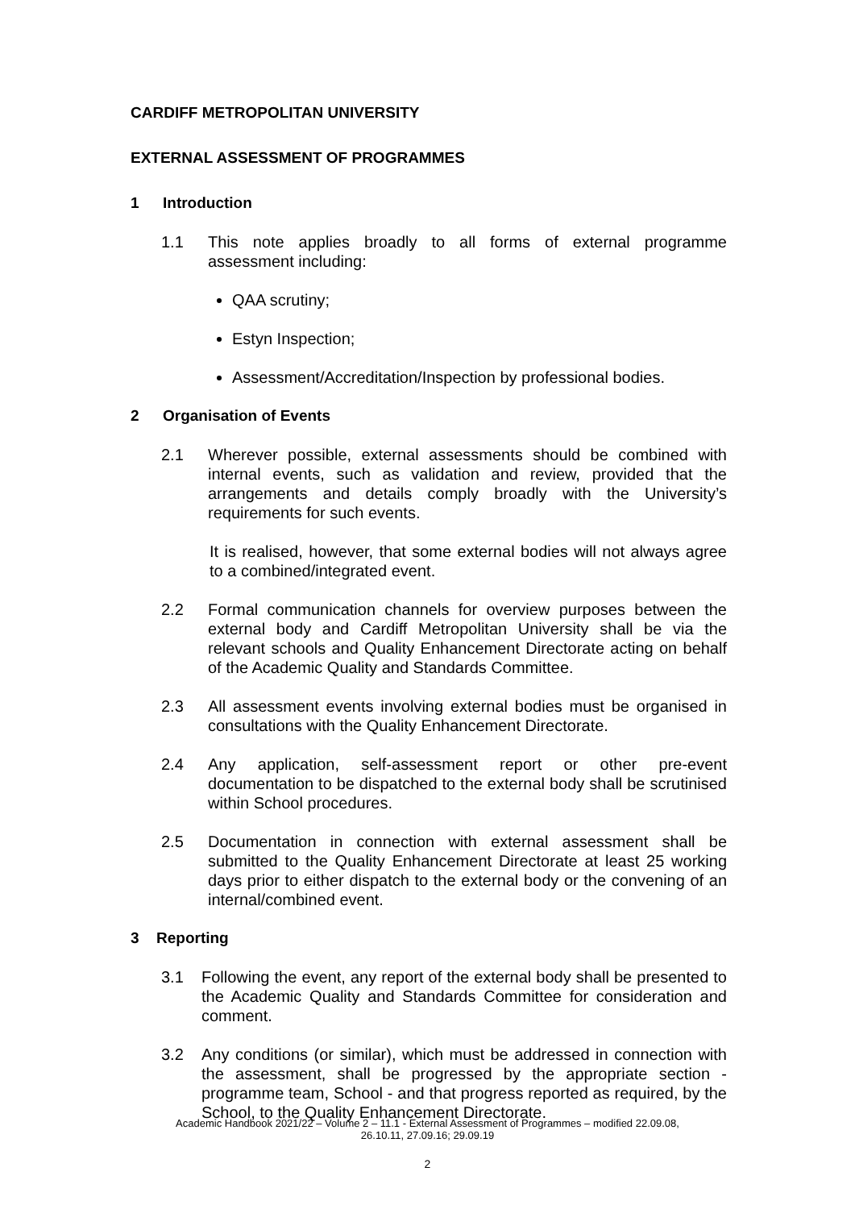CARDIFF METROPOLITAN UNIVERSITY
EXTERNAL ASSESSMENT OF PROGRAMMES
1 Introduction
1.1 This note applies broadly to all forms of external programme assessment including:
QAA scrutiny;
Estyn Inspection;
Assessment/Accreditation/Inspection by professional bodies.
2 Organisation of Events
2.1 Wherever possible, external assessments should be combined with internal events, such as validation and review, provided that the arrangements and details comply broadly with the University’s requirements for such events.
It is realised, however, that some external bodies will not always agree to a combined/integrated event.
2.2 Formal communication channels for overview purposes between the external body and Cardiff Metropolitan University shall be via the relevant schools and Quality Enhancement Directorate acting on behalf of the Academic Quality and Standards Committee.
2.3 All assessment events involving external bodies must be organised in consultations with the Quality Enhancement Directorate.
2.4 Any application, self-assessment report or other pre-event documentation to be dispatched to the external body shall be scrutinised within School procedures.
2.5 Documentation in connection with external assessment shall be submitted to the Quality Enhancement Directorate at least 25 working days prior to either dispatch to the external body or the convening of an internal/combined event.
3 Reporting
3.1 Following the event, any report of the external body shall be presented to the Academic Quality and Standards Committee for consideration and comment.
3.2 Any conditions (or similar), which must be addressed in connection with the assessment, shall be progressed by the appropriate section - programme team, School - and that progress reported as required, by the School, to the Quality Enhancement Directorate.
Academic Handbook 2021/22 – Volume 2 – 11.1 - External Assessment of Programmes – modified 22.09.08,
26.10.11, 27.09.16; 29.09.19
2